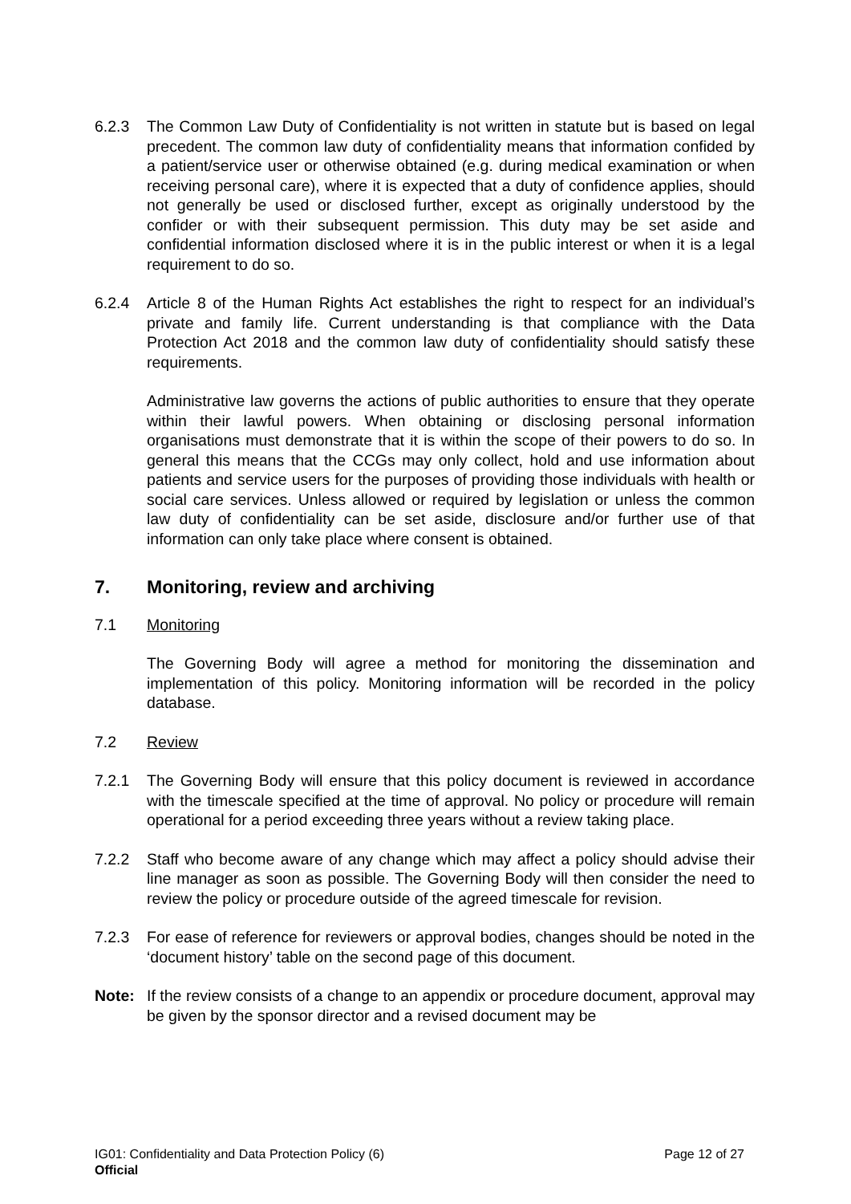6.2.3 The Common Law Duty of Confidentiality is not written in statute but is based on legal precedent. The common law duty of confidentiality means that information confided by a patient/service user or otherwise obtained (e.g. during medical examination or when receiving personal care), where it is expected that a duty of confidence applies, should not generally be used or disclosed further, except as originally understood by the confider or with their subsequent permission. This duty may be set aside and confidential information disclosed where it is in the public interest or when it is a legal requirement to do so.
6.2.4 Article 8 of the Human Rights Act establishes the right to respect for an individual’s private and family life. Current understanding is that compliance with the Data Protection Act 2018 and the common law duty of confidentiality should satisfy these requirements.
Administrative law governs the actions of public authorities to ensure that they operate within their lawful powers. When obtaining or disclosing personal information organisations must demonstrate that it is within the scope of their powers to do so. In general this means that the CCGs may only collect, hold and use information about patients and service users for the purposes of providing those individuals with health or social care services. Unless allowed or required by legislation or unless the common law duty of confidentiality can be set aside, disclosure and/or further use of that information can only take place where consent is obtained.
7. Monitoring, review and archiving
7.1 Monitoring
The Governing Body will agree a method for monitoring the dissemination and implementation of this policy. Monitoring information will be recorded in the policy database.
7.2 Review
7.2.1 The Governing Body will ensure that this policy document is reviewed in accordance with the timescale specified at the time of approval. No policy or procedure will remain operational for a period exceeding three years without a review taking place.
7.2.2 Staff who become aware of any change which may affect a policy should advise their line manager as soon as possible. The Governing Body will then consider the need to review the policy or procedure outside of the agreed timescale for revision.
7.2.3 For ease of reference for reviewers or approval bodies, changes should be noted in the ‘document history’ table on the second page of this document.
Note: If the review consists of a change to an appendix or procedure document, approval may be given by the sponsor director and a revised document may be
Page 12 of 27 IG01: Confidentiality and Data Protection Policy (6)
Official